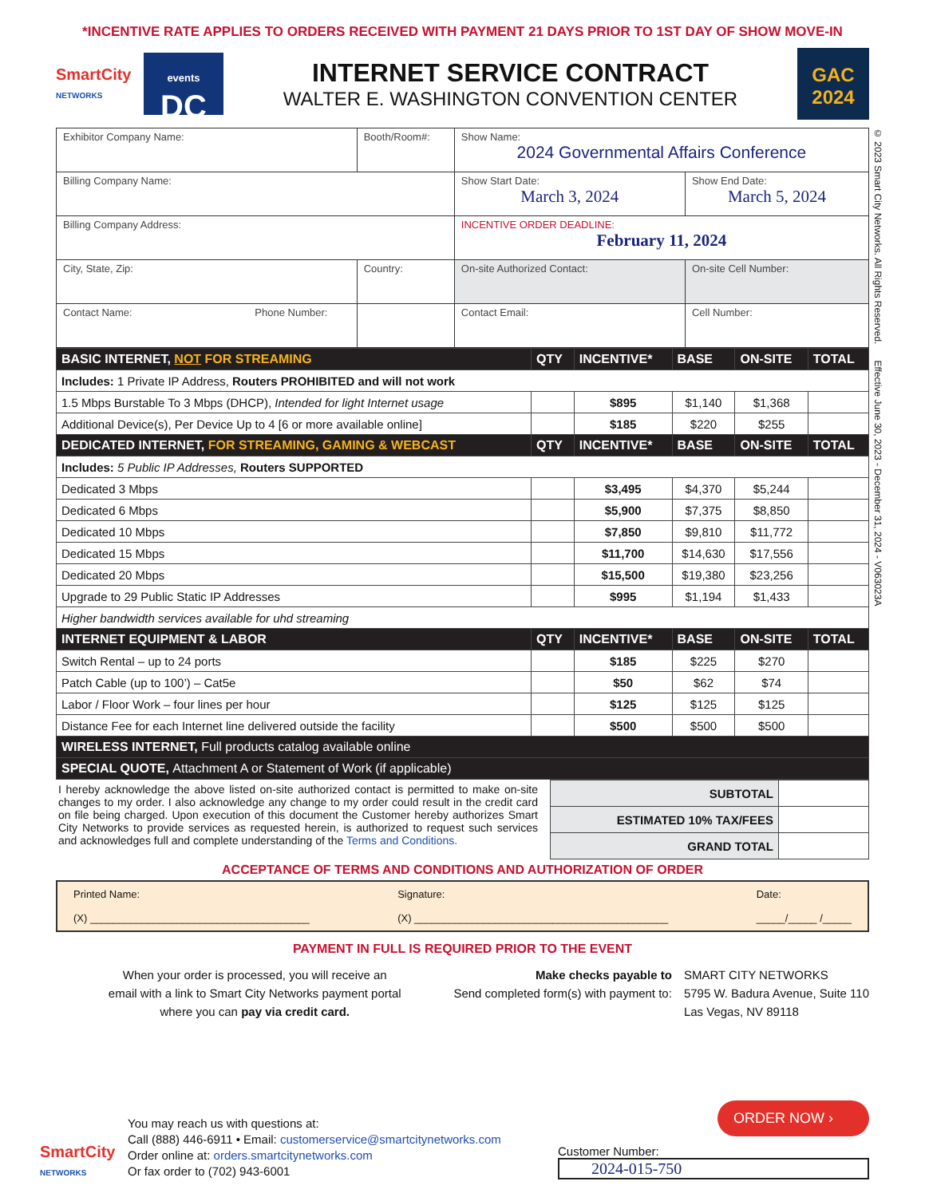*INCENTIVE RATE APPLIES TO ORDERS RECEIVED WITH PAYMENT 21 DAYS PRIOR TO 1ST DAY OF SHOW MOVE-IN
SmartCity
NETWORKS
events
DC
INTERNET SERVICE CONTRACT
WALTER E. WASHINGTON CONVENTION CENTER
GAC
2024
© 2023 Smart City Networks. All Rights Reserved. Effective June 30, 2023 - December 31, 2024 - V063023A
| Exhibitor Company Name: | Booth/Room#: | Show Name: 2024 Governmental Affairs Conference | |
| Billing Company Name: | | Show Start Date: March 3, 2024 | Show End Date: March 5, 2024 |
| Billing Company Address: | | INCENTIVE ORDER DEADLINE: February 11, 2024 | |
| City, State, Zip: | Country: | On-site Authorized Contact: | On-site Cell Number: |
| Contact Name: Phone Number: | | Contact Email: | Cell Number: |
| BASIC INTERNET, NOT FOR STREAMING | QTY | INCENTIVE* | BASE | ON-SITE | TOTAL |
| Includes: 1 Private IP Address, Routers PROHIBITED and will not work | | | | | |
| 1.5 Mbps Burstable To 3 Mbps (DHCP), Intended for light Internet usage | | $895 | $1,140 | $1,368 | |
| Additional Device(s), Per Device Up to 4 [6 or more available online] | | $185 | $220 | $255 | |
| DEDICATED INTERNET, FOR STREAMING, GAMING & WEBCAST | QTY | INCENTIVE* | BASE | ON-SITE | TOTAL |
| Includes: 5 Public IP Addresses, Routers SUPPORTED | | | | | |
| Dedicated 3 Mbps | | $3,495 | $4,370 | $5,244 | |
| Dedicated 6 Mbps | | $5,900 | $7,375 | $8,850 | |
| Dedicated 10 Mbps | | $7,850 | $9,810 | $11,772 | |
| Dedicated 15 Mbps | | $11,700 | $14,630 | $17,556 | |
| Dedicated 20 Mbps | | $15,500 | $19,380 | $23,256 | |
| Upgrade to 29 Public Static IP Addresses | | $995 | $1,194 | $1,433 | |
| Higher bandwidth services available for uhd streaming | | | | | |
| INTERNET EQUIPMENT & LABOR | QTY | INCENTIVE* | BASE | ON-SITE | TOTAL |
| Switch Rental – up to 24 ports | | $185 | $225 | $270 | |
| Patch Cable (up to 100’) – Cat5e | | $50 | $62 | $74 | |
| Labor / Floor Work – four lines per hour | | $125 | $125 | $125 | |
| Distance Fee for each Internet line delivered outside the facility | | $500 | $500 | $500 | |
| WIRELESS INTERNET, Full products catalog available online | | | | | |
| SPECIAL QUOTE, Attachment A or Statement of Work (if applicable) | | | | | |
I hereby acknowledge the above listed on-site authorized contact is permitted to make on-site changes to my order. I also acknowledge any change to my order could result in the credit card on file being charged. Upon execution of this document the Customer hereby authorizes Smart City Networks to provide services as requested herein, is authorized to request such services and acknowledges full and complete understanding of the Terms and Conditions.
| SUBTOTAL | |
| ESTIMATED 10% TAX/FEES | |
| GRAND TOTAL | |
ACCEPTANCE OF TERMS AND CONDITIONS AND AUTHORIZATION OF ORDER
Printed Name:
(X) ______________________________________
Signature:
(X) ____________________________________________
Date:
_____/_____ /_____
PAYMENT IN FULL IS REQUIRED PRIOR TO THE EVENT
When your order is processed, you will receive an
email with a link to Smart City Networks payment portal
where you can pay via credit card.
Make checks payable to
Send completed form(s) with payment to:
SMART CITY NETWORKS
5795 W. Badura Avenue, Suite 110
Las Vegas, NV 89118
SmartCity
NETWORKS
You may reach us with questions at:
Call (888) 446-6911 • Email: customerservice@smartcitynetworks.com
Order online at: orders.smartcitynetworks.com
Or fax order to (702) 943-6001
ORDER NOW ›
Customer Number:
2024-015-750